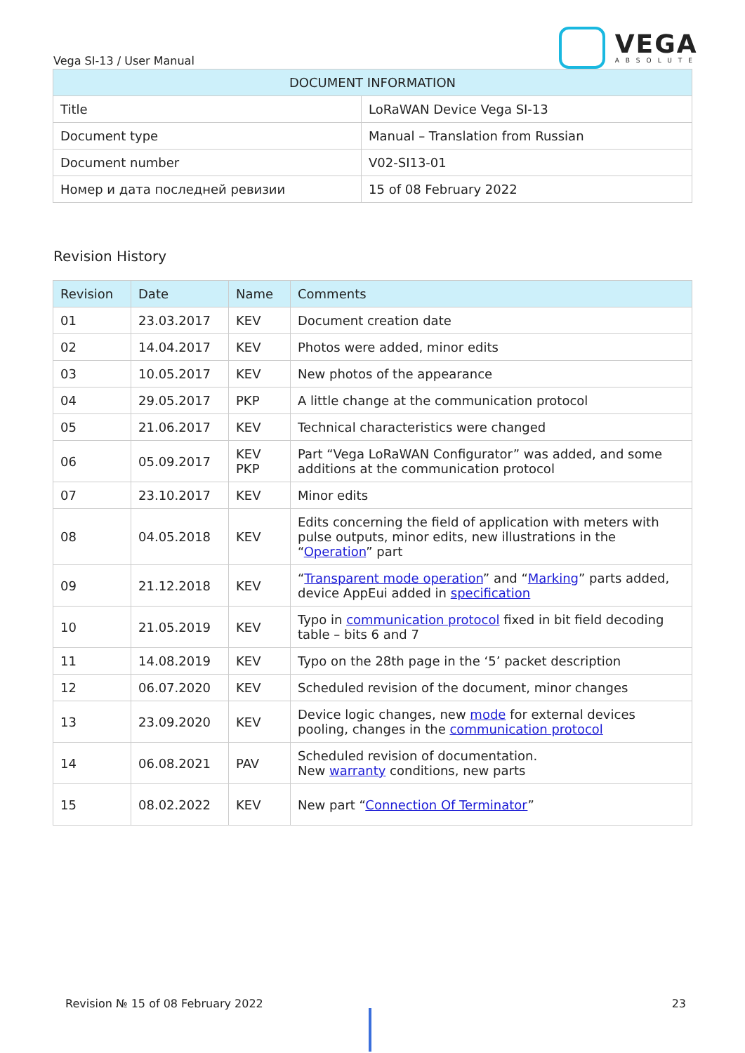Vega SI-13 / User Manual
VEGA
ABSOLUTE
| DOCUMENT INFORMATION | |
| --- | --- |
| Title | LoRaWAN Device Vega SI-13 |
| Document type | Manual – Translation from Russian |
| Document number | V02-SI13-01 |
| Номер и дата последней ревизии | 15 of 08 February 2022 |
Revision History
| Revision | Date | Name | Comments |
| --- | --- | --- | --- |
| 01 | 23.03.2017 | KEV | Document creation date |
| 02 | 14.04.2017 | KEV | Photos were added, minor edits |
| 03 | 10.05.2017 | KEV | New photos of the appearance |
| 04 | 29.05.2017 | PKP | A little change at the communication protocol |
| 05 | 21.06.2017 | KEV | Technical characteristics were changed |
| 06 | 05.09.2017 | KEV PKP | Part “Vega LoRaWAN Configurator” was added, and some additions at the communication protocol |
| 07 | 23.10.2017 | KEV | Minor edits |
| 08 | 04.05.2018 | KEV | Edits concerning the field of application with meters with pulse outputs, minor edits, new illustrations in the “ Operation ” part |
| 09 | 21.12.2018 | KEV | “ Transparent mode operation ” and “ Marking ” parts added, device AppEui added in specification |
| 10 | 21.05.2019 | KEV | Typo in communication protocol fixed in bit field decoding table – bits 6 and 7 |
| 11 | 14.08.2019 | KEV | Typo on the 28th page in the ‘5’ packet description |
| 12 | 06.07.2020 | KEV | Scheduled revision of the document, minor changes |
| 13 | 23.09.2020 | KEV | Device logic changes, new mode for external devices pooling, changes in the communication protocol |
| 14 | 06.08.2021 | PAV | Scheduled revision of documentation. New warranty conditions, new parts |
| 15 | 08.02.2022 | KEV | New part “ Connection Of Terminator ” |
Revision № 15 of 08 February 2022 23